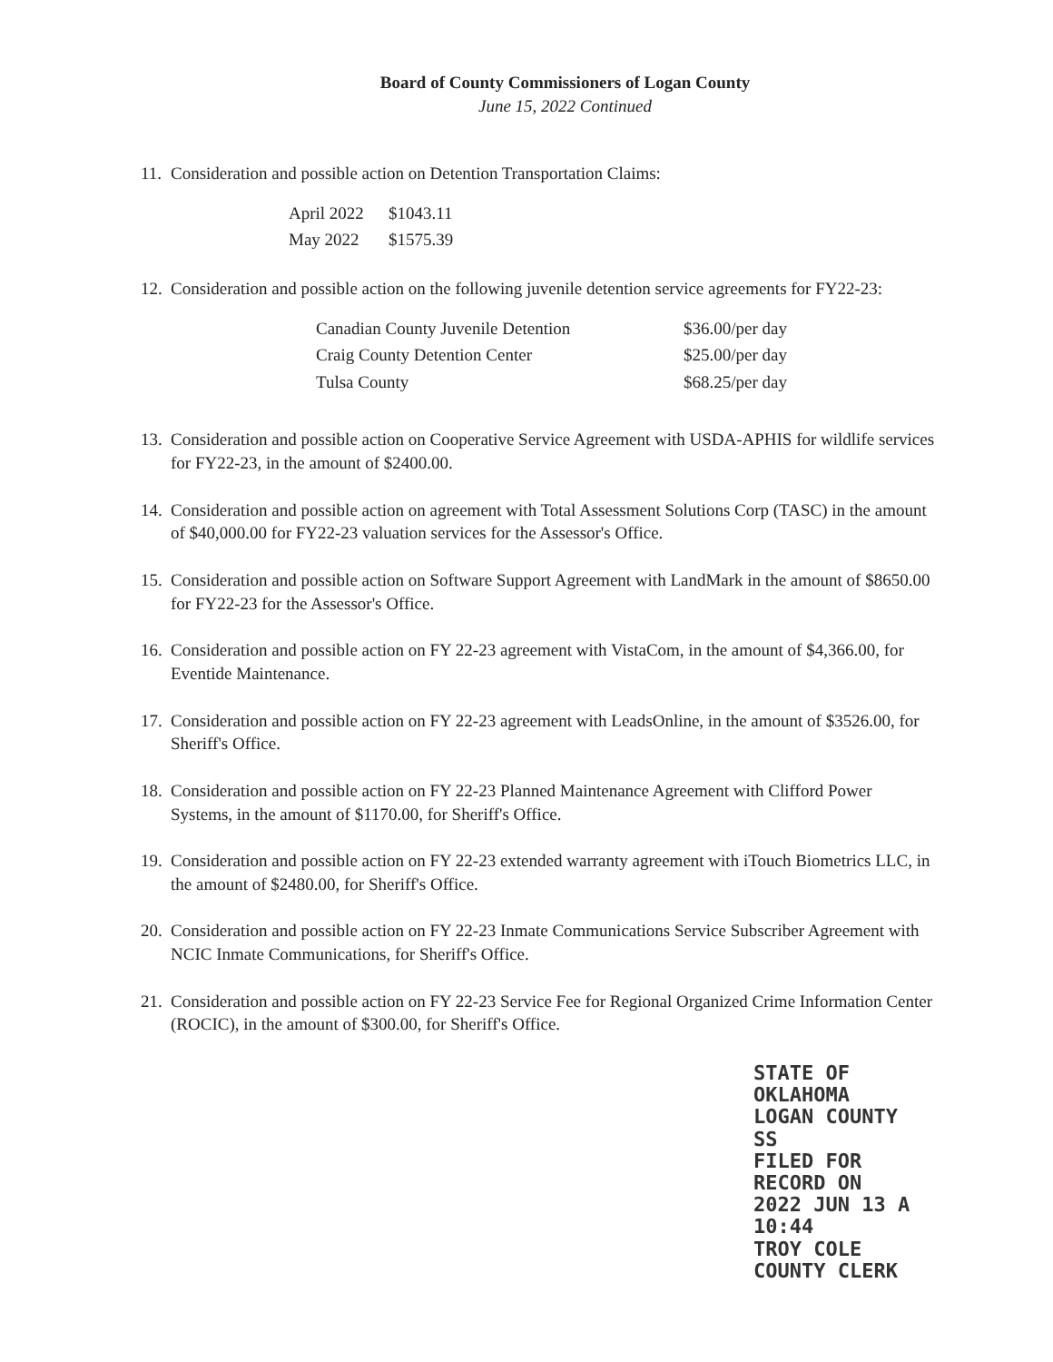Board of County Commissioners of Logan County
June 15, 2022 Continued
11.
Consideration and possible action on Detention Transportation Claims:
| April 2022 | $1043.11 |
| May 2022 | $1575.39 |
12.
Consideration and possible action on the following juvenile detention service agreements for FY22-23:
| Canadian County Juvenile Detention | $36.00/per day |
| Craig County Detention Center | $25.00/per day |
| Tulsa County | $68.25/per day |
13.
Consideration and possible action on Cooperative Service Agreement with USDA-APHIS for wildlife services for FY22-23, in the amount of $2400.00.
14.
Consideration and possible action on agreement with Total Assessment Solutions Corp (TASC) in the amount of $40,000.00 for FY22-23 valuation services for the Assessor's Office.
15.
Consideration and possible action on Software Support Agreement with LandMark in the amount of $8650.00 for FY22-23 for the Assessor's Office.
16.
Consideration and possible action on FY 22-23 agreement with VistaCom, in the amount of $4,366.00, for Eventide Maintenance.
17.
Consideration and possible action on FY 22-23 agreement with LeadsOnline, in the amount of $3526.00, for Sheriff's Office.
18.
Consideration and possible action on FY 22-23 Planned Maintenance Agreement with Clifford Power Systems, in the amount of $1170.00, for Sheriff's Office.
19.
Consideration and possible action on FY 22-23 extended warranty agreement with iTouch Biometrics LLC, in the amount of $2480.00, for Sheriff's Office.
20.
Consideration and possible action on FY 22-23 Inmate Communications Service Subscriber Agreement with NCIC Inmate Communications, for Sheriff's Office.
21.
Consideration and possible action on FY 22-23 Service Fee for Regional Organized Crime Information Center (ROCIC), in the amount of $300.00, for Sheriff's Office.
STATE OF OKLAHOMA
LOGAN COUNTY SS
FILED FOR RECORD ON
2022 JUN 13 A 10:44
TROY COLE
COUNTY CLERK